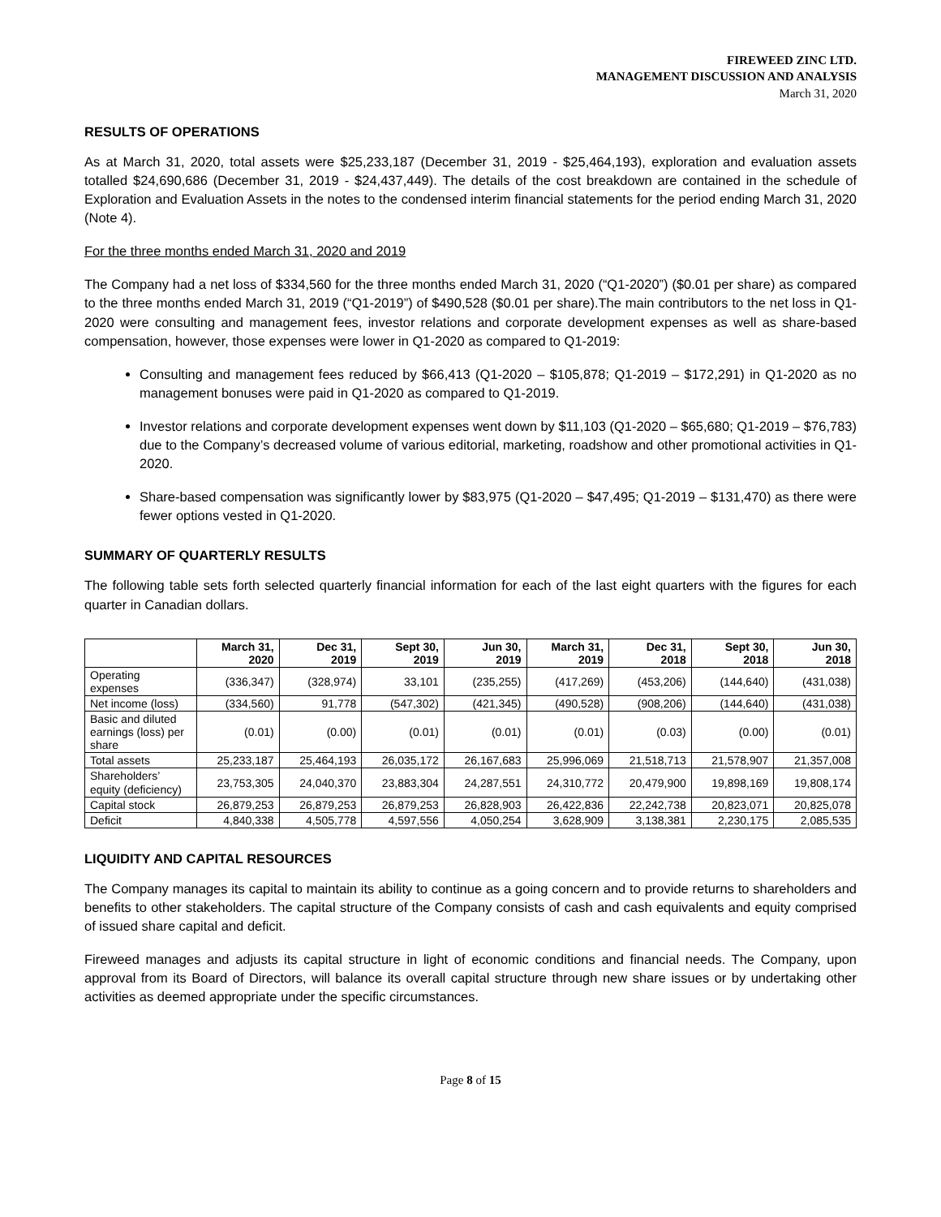FIREWEED ZINC LTD.
MANAGEMENT DISCUSSION AND ANALYSIS
March 31, 2020
RESULTS OF OPERATIONS
As at March 31, 2020, total assets were $25,233,187 (December 31, 2019 - $25,464,193), exploration and evaluation assets totalled $24,690,686 (December 31, 2019 - $24,437,449). The details of the cost breakdown are contained in the schedule of Exploration and Evaluation Assets in the notes to the condensed interim financial statements for the period ending March 31, 2020 (Note 4).
For the three months ended March 31, 2020 and 2019
The Company had a net loss of $334,560 for the three months ended March 31, 2020 (“Q1-2020”) ($0.01 per share) as compared to the three months ended March 31, 2019 (“Q1-2019”) of $490,528 ($0.01 per share).The main contributors to the net loss in Q1-2020 were consulting and management fees, investor relations and corporate development expenses as well as share-based compensation, however, those expenses were lower in Q1-2020 as compared to Q1-2019:
Consulting and management fees reduced by $66,413 (Q1-2020 – $105,878; Q1-2019 – $172,291) in Q1-2020 as no management bonuses were paid in Q1-2020 as compared to Q1-2019.
Investor relations and corporate development expenses went down by $11,103 (Q1-2020 – $65,680; Q1-2019 – $76,783) due to the Company’s decreased volume of various editorial, marketing, roadshow and other promotional activities in Q1-2020.
Share-based compensation was significantly lower by $83,975 (Q1-2020 – $47,495; Q1-2019 – $131,470) as there were fewer options vested in Q1-2020.
SUMMARY OF QUARTERLY RESULTS
The following table sets forth selected quarterly financial information for each of the last eight quarters with the figures for each quarter in Canadian dollars.
| | March 31, 2020 | Dec 31, 2019 | Sept 30, 2019 | Jun 30, 2019 | March 31, 2019 | Dec 31, 2018 | Sept 30, 2018 | Jun 30, 2018 |
| --- | --- | --- | --- | --- | --- | --- | --- | --- |
| Operating expenses | (336,347) | (328,974) | 33,101 | (235,255) | (417,269) | (453,206) | (144,640) | (431,038) |
| Net income (loss) | (334,560) | 91,778 | (547,302) | (421,345) | (490,528) | (908,206) | (144,640) | (431,038) |
| Basic and diluted earnings (loss) per share | (0.01) | (0.00) | (0.01) | (0.01) | (0.01) | (0.03) | (0.00) | (0.01) |
| Total assets | 25,233,187 | 25,464,193 | 26,035,172 | 26,167,683 | 25,996,069 | 21,518,713 | 21,578,907 | 21,357,008 |
| Shareholders’ equity (deficiency) | 23,753,305 | 24,040,370 | 23,883,304 | 24,287,551 | 24,310,772 | 20,479,900 | 19,898,169 | 19,808,174 |
| Capital stock | 26,879,253 | 26,879,253 | 26,879,253 | 26,828,903 | 26,422,836 | 22,242,738 | 20,823,071 | 20,825,078 |
| Deficit | 4,840,338 | 4,505,778 | 4,597,556 | 4,050,254 | 3,628,909 | 3,138,381 | 2,230,175 | 2,085,535 |
LIQUIDITY AND CAPITAL RESOURCES
The Company manages its capital to maintain its ability to continue as a going concern and to provide returns to shareholders and benefits to other stakeholders. The capital structure of the Company consists of cash and cash equivalents and equity comprised of issued share capital and deficit.
Fireweed manages and adjusts its capital structure in light of economic conditions and financial needs. The Company, upon approval from its Board of Directors, will balance its overall capital structure through new share issues or by undertaking other activities as deemed appropriate under the specific circumstances.
Page 8 of 15